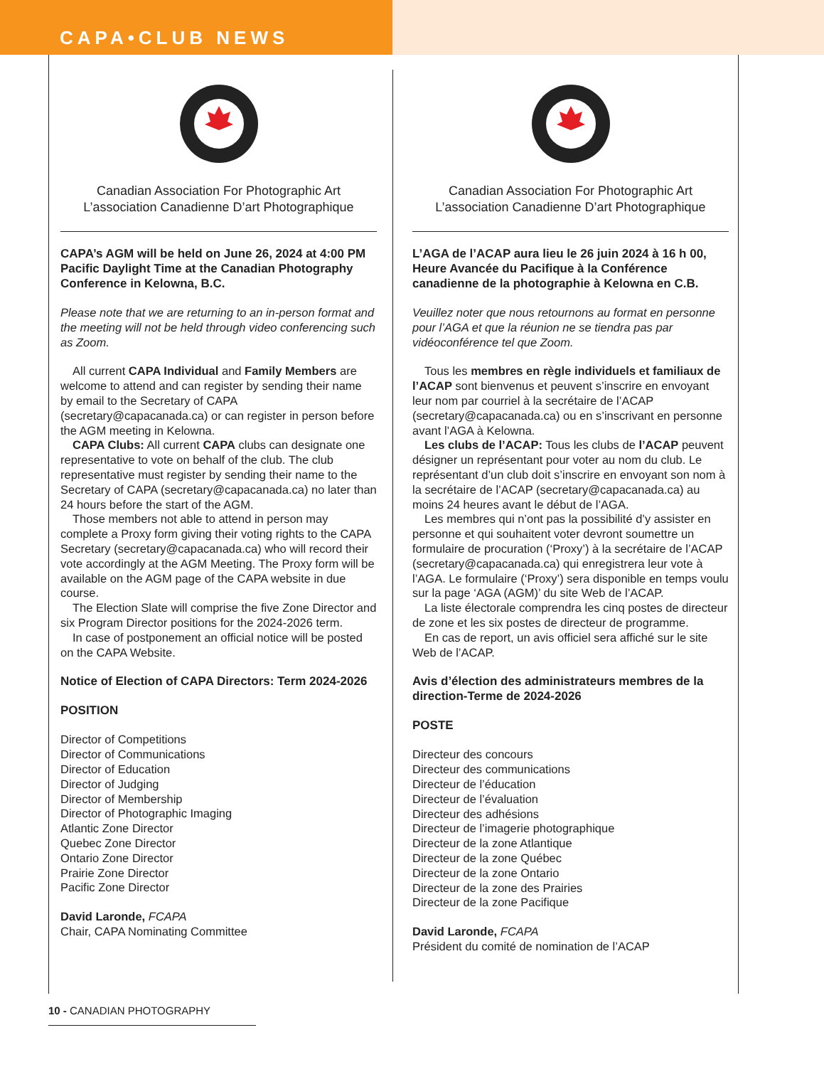CAPA•CLUB NEWS
Canadian Association For Photographic Art
L’association Canadienne D’art Photographique
CAPA’s AGM will be held on June 26, 2024 at 4:00 PM Pacific Daylight Time at the Canadian Photography Conference in Kelowna, B.C.
Please note that we are returning to an in-person format and the meeting will not be held through video conferencing such as Zoom.
All current CAPA Individual and Family Members are welcome to attend and can register by sending their name by email to the Secretary of CAPA (secretary@capacanada.ca) or can register in person before the AGM meeting in Kelowna.
CAPA Clubs: All current CAPA clubs can designate one representative to vote on behalf of the club. The club representative must register by sending their name to the Secretary of CAPA (secretary@capacanada.ca) no later than 24 hours before the start of the AGM.
Those members not able to attend in person may complete a Proxy form giving their voting rights to the CAPA Secretary (secretary@capacanada.ca) who will record their vote accordingly at the AGM Meeting. The Proxy form will be available on the AGM page of the CAPA website in due course.
The Election Slate will comprise the five Zone Director and six Program Director positions for the 2024-2026 term.
In case of postponement an official notice will be posted on the CAPA Website.
Notice of Election of CAPA Directors: Term 2024-2026
POSITION
Director of Competitions
Director of Communications
Director of Education
Director of Judging
Director of Membership
Director of Photographic Imaging
Atlantic Zone Director
Quebec Zone Director
Ontario Zone Director
Prairie Zone Director
Pacific Zone Director
David Laronde, FCAPA
Chair, CAPA Nominating Committee
Canadian Association For Photographic Art
L’association Canadienne D’art Photographique
L’AGA de l’ACAP aura lieu le 26 juin 2024 à 16 h 00, Heure Avancée du Pacifique à la Conférence canadienne de la photographie à Kelowna en C.B.
Veuillez noter que nous retournons au format en personne pour l’AGA et que la réunion ne se tiendra pas par vidéoconférence tel que Zoom.
Tous les membres en règle individuels et familiaux de l’ACAP sont bienvenus et peuvent s’inscrire en envoyant leur nom par courriel à la secrétaire de l’ACAP (secretary@capacanada.ca) ou en s’inscrivant en personne avant l’AGA à Kelowna.
Les clubs de l’ACAP: Tous les clubs de l’ACAP peuvent désigner un représentant pour voter au nom du club. Le représentant d’un club doit s’inscrire en envoyant son nom à la secrétaire de l’ACAP (secretary@capacanada.ca) au moins 24 heures avant le début de l’AGA.
Les membres qui n’ont pas la possibilité d’y assister en personne et qui souhaitent voter devront soumettre un formulaire de procuration (‘Proxy’) à la secrétaire de l’ACAP (secretary@capacanada.ca) qui enregistrera leur vote à l’AGA. Le formulaire (‘Proxy’) sera disponible en temps voulu sur la page ‘AGA (AGM)’ du site Web de l’ACAP.
La liste électorale comprendra les cinq postes de directeur de zone et les six postes de directeur de programme.
En cas de report, un avis officiel sera affiché sur le site Web de l’ACAP.
Avis d’élection des administrateurs membres de la direction-Terme de 2024-2026
POSTE
Directeur des concours
Directeur des communications
Directeur de l’éducation
Directeur de l’évaluation
Directeur des adhésions
Directeur de l’imagerie photographique
Directeur de la zone Atlantique
Directeur de la zone Québec
Directeur de la zone Ontario
Directeur de la zone des Prairies
Directeur de la zone Pacifique
David Laronde, FCAPA
Président du comité de nomination de l’ACAP
10 - CANADIAN PHOTOGRAPHY